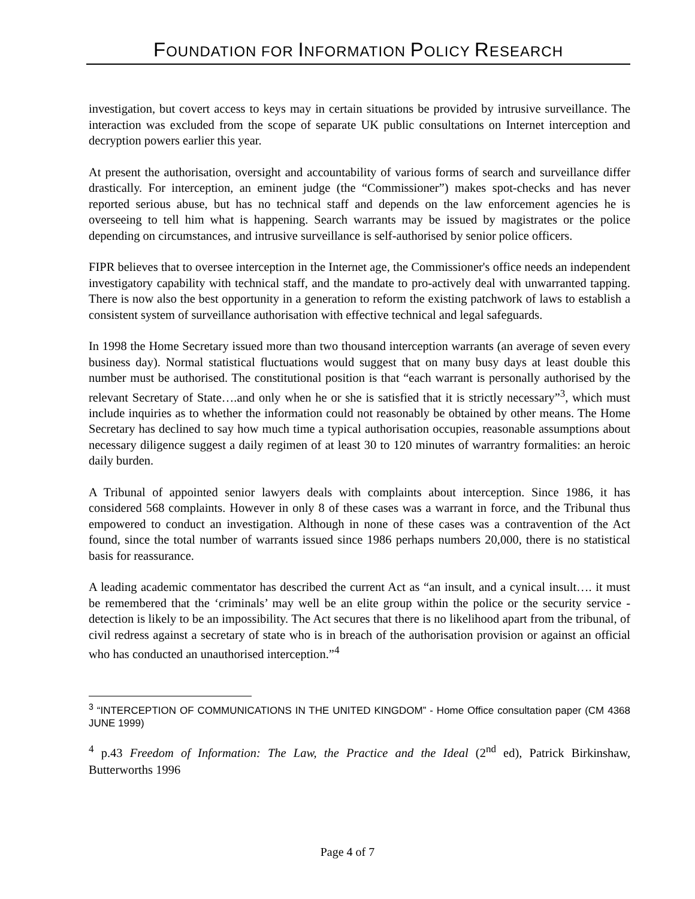FOUNDATION FOR INFORMATION POLICY RESEARCH
investigation, but covert access to keys may in certain situations be provided by intrusive surveillance. The interaction was excluded from the scope of separate UK public consultations on Internet interception and decryption powers earlier this year.
At present the authorisation, oversight and accountability of various forms of search and surveillance differ drastically. For interception, an eminent judge (the “Commissioner”) makes spot-checks and has never reported serious abuse, but has no technical staff and depends on the law enforcement agencies he is overseeing to tell him what is happening. Search warrants may be issued by magistrates or the police depending on circumstances, and intrusive surveillance is self-authorised by senior police officers.
FIPR believes that to oversee interception in the Internet age, the Commissioner's office needs an independent investigatory capability with technical staff, and the mandate to pro-actively deal with unwarranted tapping. There is now also the best opportunity in a generation to reform the existing patchwork of laws to establish a consistent system of surveillance authorisation with effective technical and legal safeguards.
In 1998 the Home Secretary issued more than two thousand interception warrants (an average of seven every business day). Normal statistical fluctuations would suggest that on many busy days at least double this number must be authorised. The constitutional position is that “each warrant is personally authorised by the relevant Secretary of State….and only when he or she is satisfied that it is strictly necessary”<sup>3</sup>, which must include inquiries as to whether the information could not reasonably be obtained by other means. The Home Secretary has declined to say how much time a typical authorisation occupies, reasonable assumptions about necessary diligence suggest a daily regimen of at least 30 to 120 minutes of warrantry formalities: an heroic daily burden.
A Tribunal of appointed senior lawyers deals with complaints about interception. Since 1986, it has considered 568 complaints. However in only 8 of these cases was a warrant in force, and the Tribunal thus empowered to conduct an investigation. Although in none of these cases was a contravention of the Act found, since the total number of warrants issued since 1986 perhaps numbers 20,000, there is no statistical basis for reassurance.
A leading academic commentator has described the current Act as “an insult, and a cynical insult…. it must be remembered that the ‘criminals’ may well be an elite group within the police or the security service - detection is likely to be an impossibility. The Act secures that there is no likelihood apart from the tribunal, of civil redress against a secretary of state who is in breach of the authorisation provision or against an official who has conducted an unauthorised interception.”<sup>4</sup>
<sup>3</sup> “INTERCEPTION OF COMMUNICATIONS IN THE UNITED KINGDOM” - Home Office consultation paper (CM 4368 JUNE 1999)
<sup>4</sup> p.43 Freedom of Information: The Law, the Practice and the Ideal (2<sup>nd</sup> ed), Patrick Birkinshaw, Butterworths 1996
Page 4 of 7